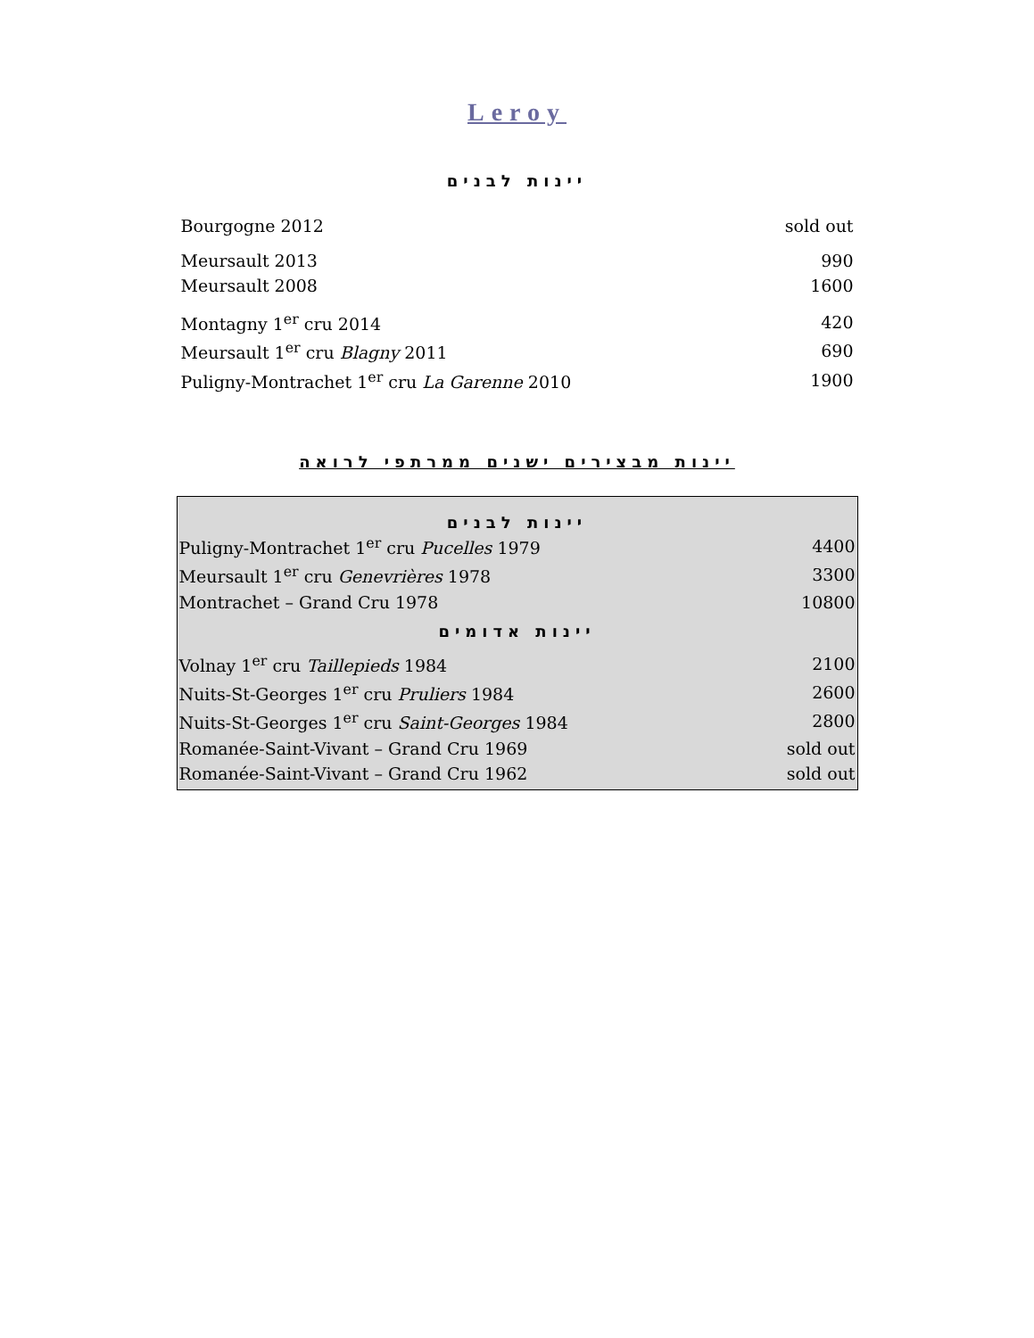Leroy
יינות לבנים
| Bourgogne 2012 | sold out |
| Meursault 2013 | 990 |
| Meursault 2008 | 1600 |
| Montagny 1<sup>er</sup> cru 2014 | 420 |
| Meursault 1<sup>er</sup> cru Blagny 2011 | 690 |
| Puligny-Montrachet 1<sup>er</sup> cru La Garenne 2010 | 1900 |
יינות מבצירים ישנים ממרתפי לרואה
יינות לבנים
| Puligny-Montrachet 1<sup>er</sup> cru Pucelles 1979 | 4400 |
| Meursault 1<sup>er</sup> cru Genevrières 1978 | 3300 |
| Montrachet – Grand Cru 1978 | 10800 |
יינות אדומים
| Volnay 1<sup>er</sup> cru Taillepieds 1984 | 2100 |
| Nuits-St-Georges 1<sup>er</sup> cru Pruliers 1984 | 2600 |
| Nuits-St-Georges 1<sup>er</sup> cru Saint-Georges 1984 | 2800 |
| Romanée-Saint-Vivant – Grand Cru 1969 | sold out |
| Romanée-Saint-Vivant – Grand Cru 1962 | sold out |